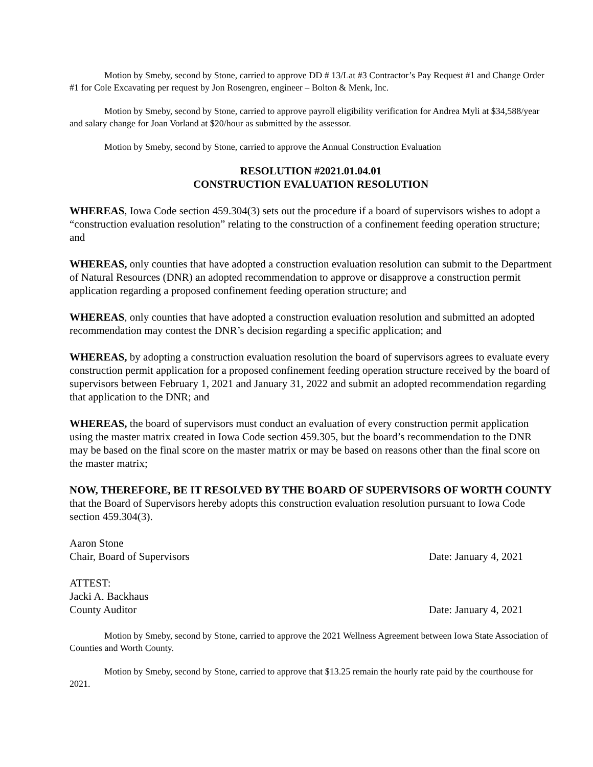Motion by Smeby, second by Stone, carried to approve DD # 13/Lat #3 Contractor’s Pay Request #1 and Change Order #1 for Cole Excavating per request by Jon Rosengren, engineer – Bolton & Menk, Inc.
Motion by Smeby, second by Stone, carried to approve payroll eligibility verification for Andrea Myli at $34,588/year and salary change for Joan Vorland at $20/hour as submitted by the assessor.
Motion by Smeby, second by Stone, carried to approve the Annual Construction Evaluation
RESOLUTION #2021.01.04.01
CONSTRUCTION EVALUATION RESOLUTION
WHEREAS, Iowa Code section 459.304(3) sets out the procedure if a board of supervisors wishes to adopt a “construction evaluation resolution” relating to the construction of a confinement feeding operation structure; and
WHEREAS, only counties that have adopted a construction evaluation resolution can submit to the Department of Natural Resources (DNR) an adopted recommendation to approve or disapprove a construction permit application regarding a proposed confinement feeding operation structure; and
WHEREAS, only counties that have adopted a construction evaluation resolution and submitted an adopted recommendation may contest the DNR’s decision regarding a specific application; and
WHEREAS, by adopting a construction evaluation resolution the board of supervisors agrees to evaluate every construction permit application for a proposed confinement feeding operation structure received by the board of supervisors between February 1, 2021 and January 31, 2022 and submit an adopted recommendation regarding that application to the DNR; and
WHEREAS, the board of supervisors must conduct an evaluation of every construction permit application using the master matrix created in Iowa Code section 459.305, but the board’s recommendation to the DNR may be based on the final score on the master matrix or may be based on reasons other than the final score on the master matrix;
NOW, THEREFORE, BE IT RESOLVED BY THE BOARD OF SUPERVISORS OF WORTH COUNTY that the Board of Supervisors hereby adopts this construction evaluation resolution pursuant to Iowa Code section 459.304(3).
Aaron Stone
Chair, Board of Supervisors Date: January 4, 2021
ATTEST:
Jacki A. Backhaus
County Auditor Date: January 4, 2021
Motion by Smeby, second by Stone, carried to approve the 2021 Wellness Agreement between Iowa State Association of Counties and Worth County.
Motion by Smeby, second by Stone, carried to approve that $13.25 remain the hourly rate paid by the courthouse for 2021.